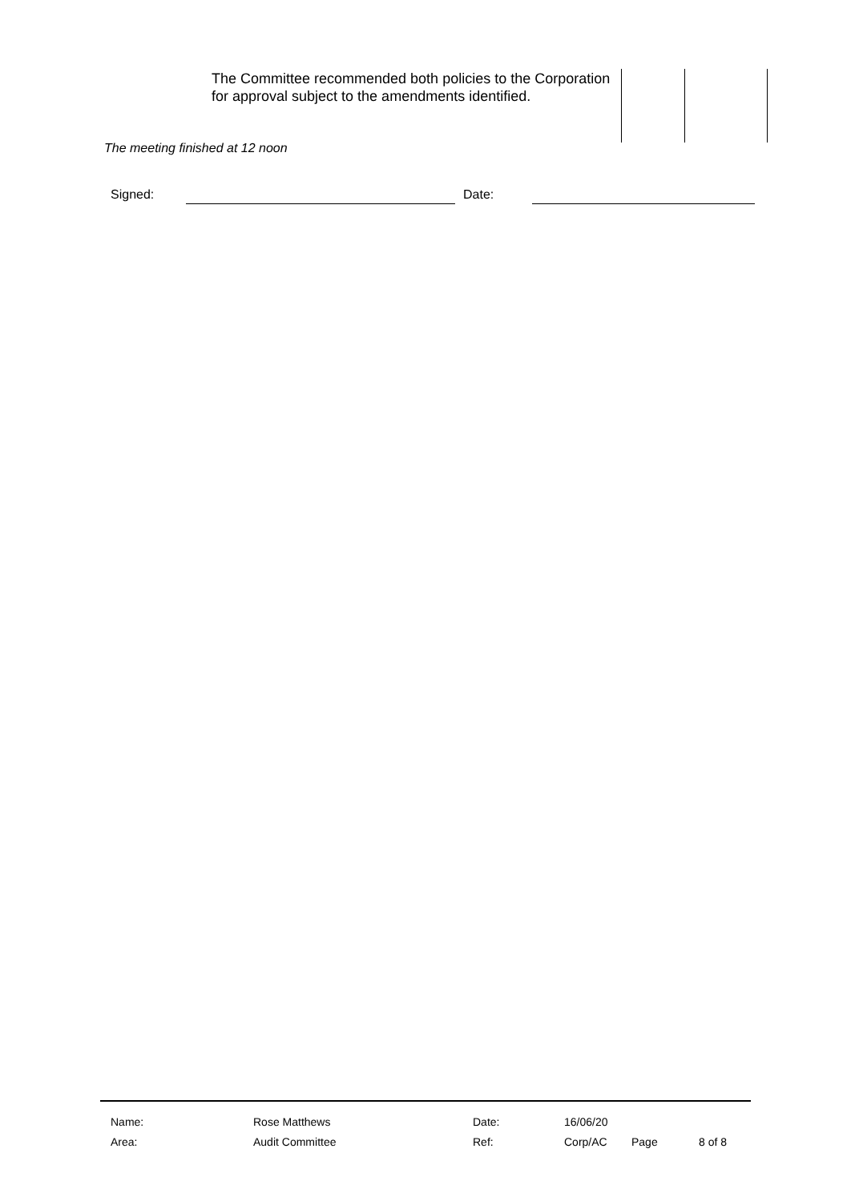| The Committee recommended both policies to the Corporation for approval subject to the amendments identified. | | |
The meeting finished at 12 noon
Signed: Date:
| Name: | Rose Matthews | Date: | 16/06/20 | | |
| Area: | Audit Committee | Ref: | Corp/AC | Page | 8 of 8 |